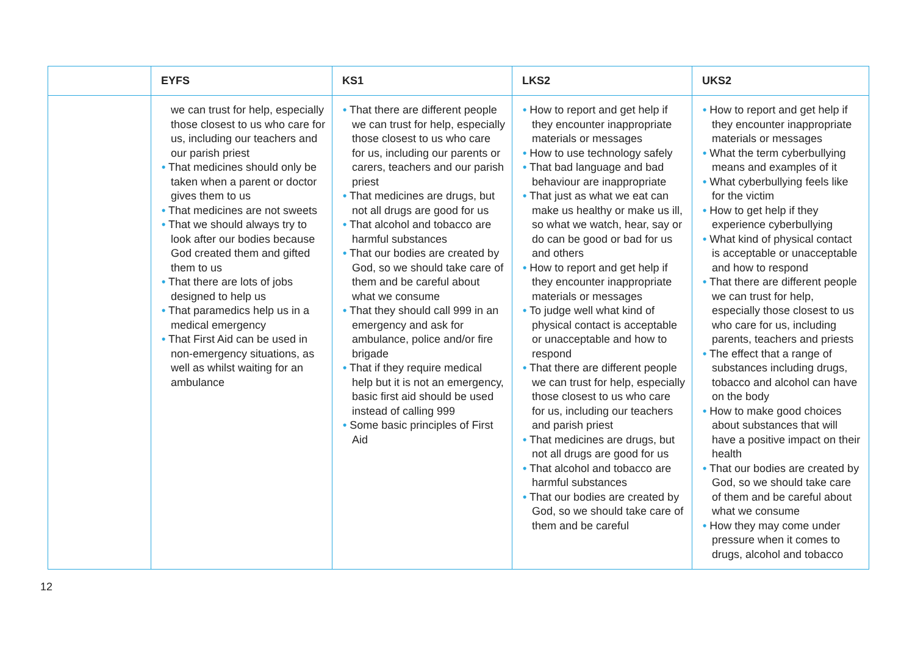| | EYFS | KS1 | LKS2 | UKS2 |
| --- | --- | --- | --- | --- |
| | we can trust for help, especially those closest to us who care for us, including our teachers and our parish priest • That medicines should only be taken when a parent or doctor gives them to us • That medicines are not sweets • That we should always try to look after our bodies because God created them and gifted them to us • That there are lots of jobs designed to help us • That paramedics help us in a medical emergency • That First Aid can be used in non-emergency situations, as well as whilst waiting for an ambulance | • That there are different people we can trust for help, especially those closest to us who care for us, including our parents or carers, teachers and our parish priest • That medicines are drugs, but not all drugs are good for us • That alcohol and tobacco are harmful substances • That our bodies are created by God, so we should take care of them and be careful about what we consume • That they should call 999 in an emergency and ask for ambulance, police and/or fire brigade • That if they require medical help but it is not an emergency, basic first aid should be used instead of calling 999 • Some basic principles of First Aid | • How to report and get help if they encounter inappropriate materials or messages • How to use technology safely • That bad language and bad behaviour are inappropriate • That just as what we eat can make us healthy or make us ill, so what we watch, hear, say or do can be good or bad for us and others • How to report and get help if they encounter inappropriate materials or messages • To judge well what kind of physical contact is acceptable or unacceptable and how to respond • That there are different people we can trust for help, especially those closest to us who care for us, including our teachers and parish priest • That medicines are drugs, but not all drugs are good for us • That alcohol and tobacco are harmful substances • That our bodies are created by God, so we should take care of them and be careful | • How to report and get help if they encounter inappropriate materials or messages • What the term cyberbullying means and examples of it • What cyberbullying feels like for the victim • How to get help if they experience cyberbullying • What kind of physical contact is acceptable or unacceptable and how to respond • That there are different people we can trust for help, especially those closest to us who care for us, including parents, teachers and priests • The effect that a range of substances including drugs, tobacco and alcohol can have on the body • How to make good choices about substances that will have a positive impact on their health • That our bodies are created by God, so we should take care of them and be careful about what we consume • How they may come under pressure when it comes to drugs, alcohol and tobacco |
12